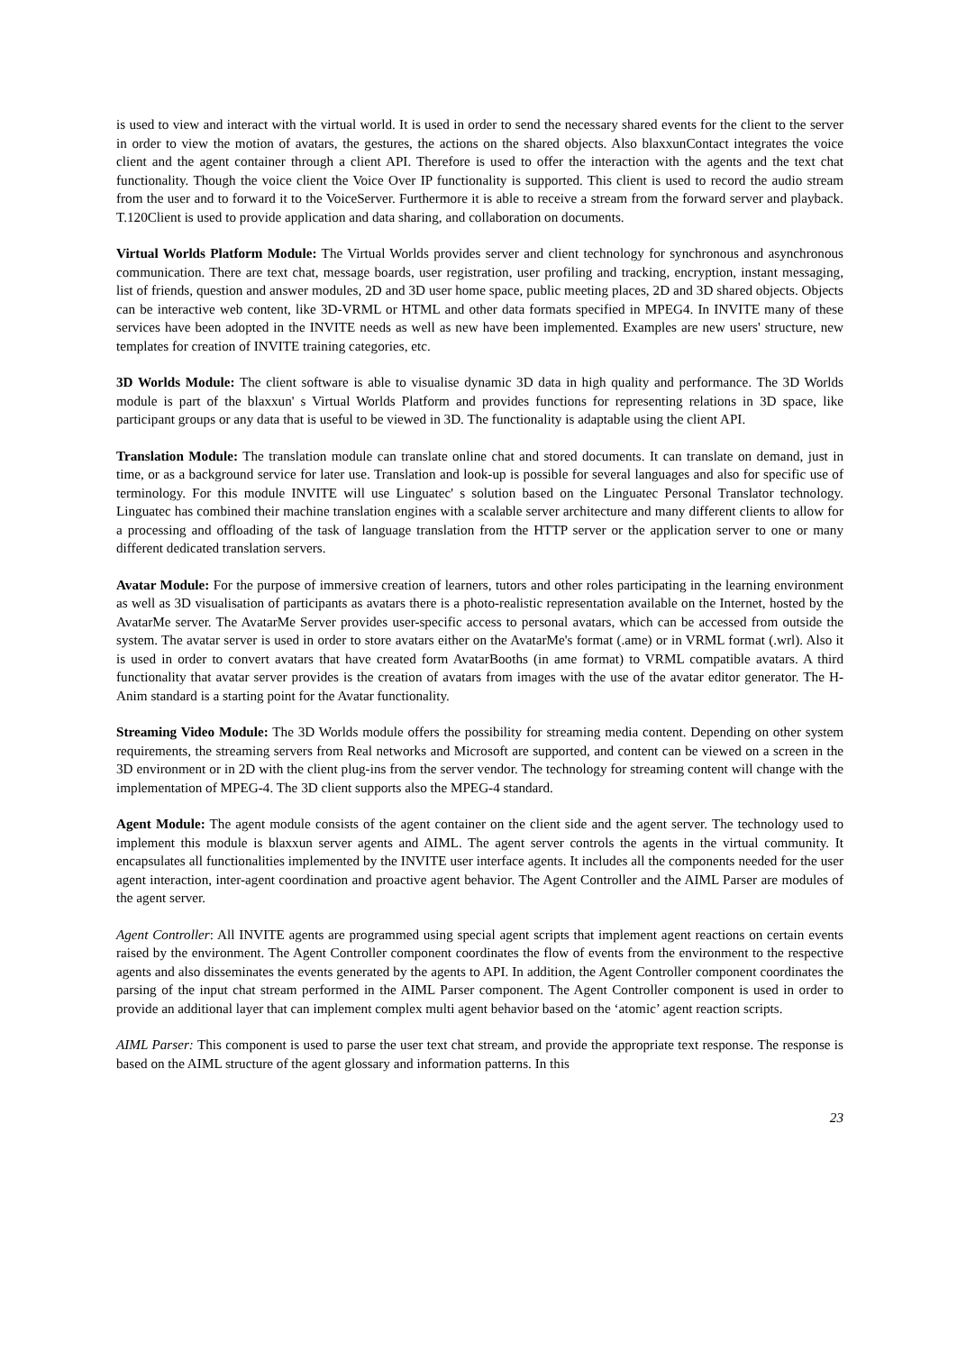is used to view and interact with the virtual world. It is used in order to send the necessary shared events for the client to the server in order to view the motion of avatars, the gestures, the actions on the shared objects. Also blaxxunContact integrates the voice client and the agent container through a client API. Therefore is used to offer the interaction with the agents and the text chat functionality. Though the voice client the Voice Over IP functionality is supported. This client is used to record the audio stream from the user and to forward it to the VoiceServer. Furthermore it is able to receive a stream from the forward server and playback. T.120Client is used to provide application and data sharing, and collaboration on documents.
Virtual Worlds Platform Module: The Virtual Worlds provides server and client technology for synchronous and asynchronous communication. There are text chat, message boards, user registration, user profiling and tracking, encryption, instant messaging, list of friends, question and answer modules, 2D and 3D user home space, public meeting places, 2D and 3D shared objects. Objects can be interactive web content, like 3D-VRML or HTML and other data formats specified in MPEG4. In INVITE many of these services have been adopted in the INVITE needs as well as new have been implemented. Examples are new users' structure, new templates for creation of INVITE training categories, etc.
3D Worlds Module: The client software is able to visualise dynamic 3D data in high quality and performance. The 3D Worlds module is part of the blaxxun' s Virtual Worlds Platform and provides functions for representing relations in 3D space, like participant groups or any data that is useful to be viewed in 3D. The functionality is adaptable using the client API.
Translation Module: The translation module can translate online chat and stored documents. It can translate on demand, just in time, or as a background service for later use. Translation and look-up is possible for several languages and also for specific use of terminology. For this module INVITE will use Linguatec' s solution based on the Linguatec Personal Translator technology. Linguatec has combined their machine translation engines with a scalable server architecture and many different clients to allow for a processing and offloading of the task of language translation from the HTTP server or the application server to one or many different dedicated translation servers.
Avatar Module: For the purpose of immersive creation of learners, tutors and other roles participating in the learning environment as well as 3D visualisation of participants as avatars there is a photo-realistic representation available on the Internet, hosted by the AvatarMe server. The AvatarMe Server provides user-specific access to personal avatars, which can be accessed from outside the system. The avatar server is used in order to store avatars either on the AvatarMe's format (.ame) or in VRML format (.wrl). Also it is used in order to convert avatars that have created form AvatarBooths (in ame format) to VRML compatible avatars. A third functionality that avatar server provides is the creation of avatars from images with the use of the avatar editor generator. The H-Anim standard is a starting point for the Avatar functionality.
Streaming Video Module: The 3D Worlds module offers the possibility for streaming media content. Depending on other system requirements, the streaming servers from Real networks and Microsoft are supported, and content can be viewed on a screen in the 3D environment or in 2D with the client plug-ins from the server vendor. The technology for streaming content will change with the implementation of MPEG-4. The 3D client supports also the MPEG-4 standard.
Agent Module: The agent module consists of the agent container on the client side and the agent server. The technology used to implement this module is blaxxun server agents and AIML. The agent server controls the agents in the virtual community. It encapsulates all functionalities implemented by the INVITE user interface agents. It includes all the components needed for the user agent interaction, inter-agent coordination and proactive agent behavior. The Agent Controller and the AIML Parser are modules of the agent server.
Agent Controller: All INVITE agents are programmed using special agent scripts that implement agent reactions on certain events raised by the environment. The Agent Controller component coordinates the flow of events from the environment to the respective agents and also disseminates the events generated by the agents to API. In addition, the Agent Controller component coordinates the parsing of the input chat stream performed in the AIML Parser component. The Agent Controller component is used in order to provide an additional layer that can implement complex multi agent behavior based on the ‘atomic’ agent reaction scripts.
AIML Parser: This component is used to parse the user text chat stream, and provide the appropriate text response. The response is based on the AIML structure of the agent glossary and information patterns. In this
23